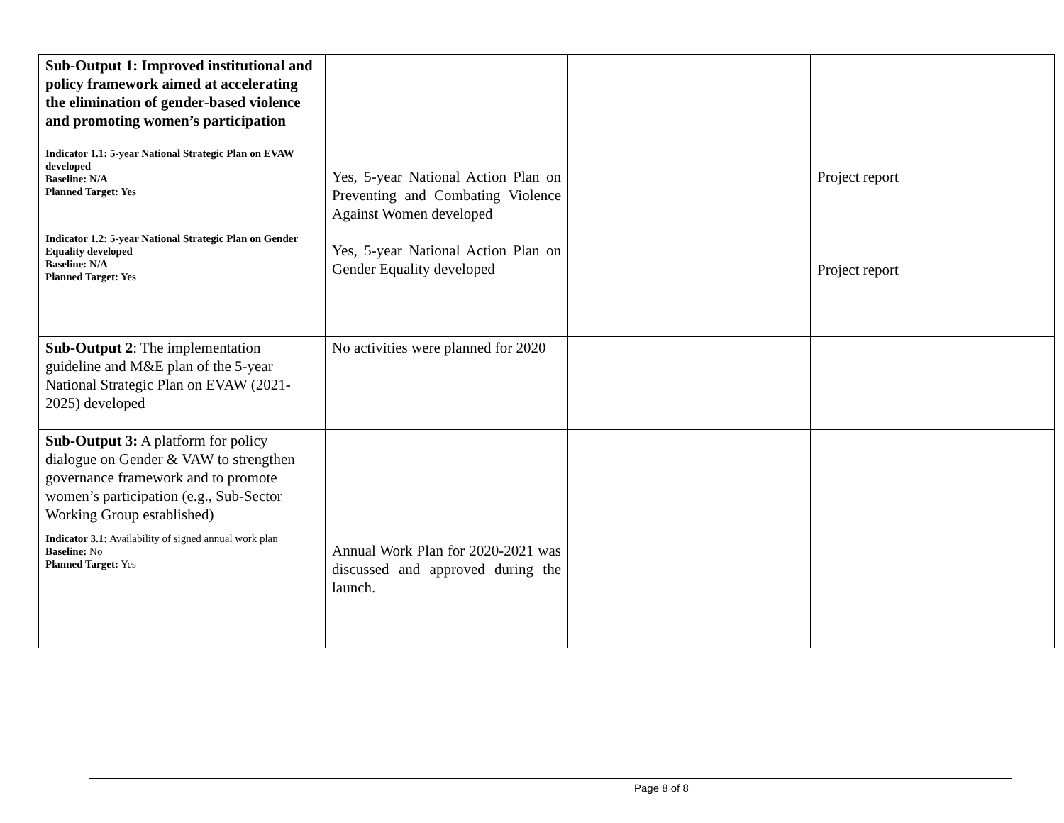| Sub-Output 1: Improved institutional and policy framework aimed at accelerating the elimination of gender-based violence and promoting women’s participation Indicator 1.1: 5-year National Strategic Plan on EVAW developed Baseline: N/A Planned Target: Yes Indicator 1.2: 5-year National Strategic Plan on Gender Equality developed Baseline: N/A Planned Target: Yes | Yes, 5-year National Action Plan on Preventing and Combating Violence Against Women developed Yes, 5-year National Action Plan on Gender Equality developed | | Project report Project report |
| Sub-Output 2 : The implementation guideline and M&E plan of the 5-year National Strategic Plan on EVAW (2021-2025) developed | No activities were planned for 2020 | | |
| Sub-Output 3: A platform for policy dialogue on Gender & VAW to strengthen governance framework and to promote women’s participation (e.g., Sub-Sector Working Group established) Indicator 3.1: Availability of signed annual work plan Baseline: No Planned Target: Yes | Annual Work Plan for 2020-2021 was discussed and approved during the launch. | | |
Page 8 of 8